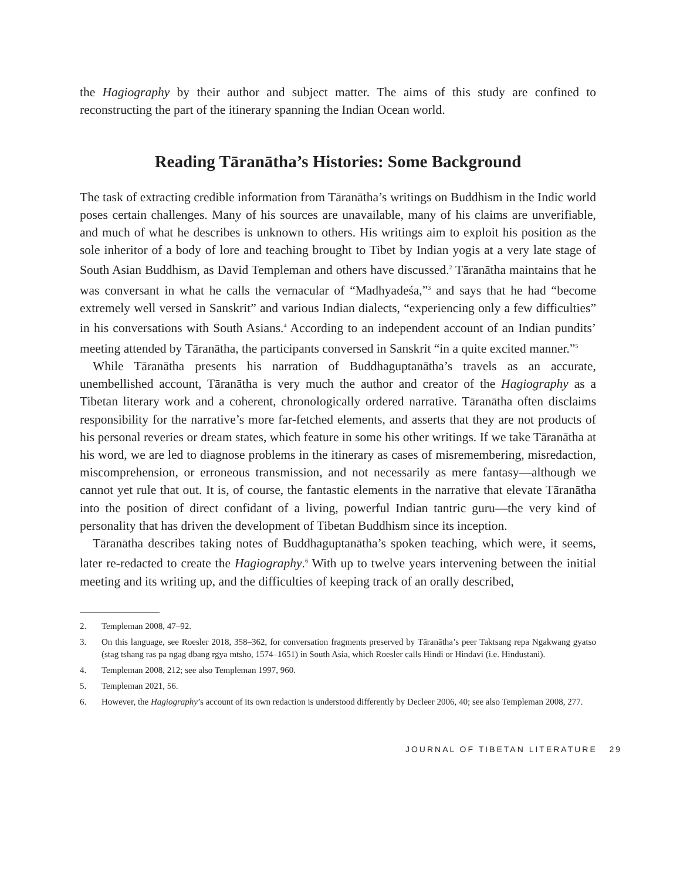the Hagiography by their author and subject matter. The aims of this study are confined to reconstructing the part of the itinerary spanning the Indian Ocean world.
Reading Tāranātha’s Histories: Some Background
The task of extracting credible information from Tāranātha’s writings on Buddhism in the Indic world poses certain challenges. Many of his sources are unavailable, many of his claims are unverifiable, and much of what he describes is unknown to others. His writings aim to exploit his position as the sole inheritor of a body of lore and teaching brought to Tibet by Indian yogis at a very late stage of South Asian Buddhism, as David Templeman and others have discussed.<sup>2</sup> Tāranātha maintains that he was conversant in what he calls the vernacular of “Madhyadeśa,”<sup>3</sup> and says that he had “become extremely well versed in Sanskrit” and various Indian dialects, “experiencing only a few difficulties” in his conversations with South Asians.<sup>4</sup> According to an independent account of an Indian pundits’ meeting attended by Tāranātha, the participants conversed in Sanskrit “in a quite excited manner.”<sup>5</sup>
While Tāranātha presents his narration of Buddhaguptanātha’s travels as an accurate, unembellished account, Tāranātha is very much the author and creator of the Hagiography as a Tibetan literary work and a coherent, chronologically ordered narrative. Tāranātha often disclaims responsibility for the narrative’s more far-fetched elements, and asserts that they are not products of his personal reveries or dream states, which feature in some his other writings. If we take Tāranātha at his word, we are led to diagnose problems in the itinerary as cases of misremembering, misredaction, miscomprehension, or erroneous transmission, and not necessarily as mere fantasy—although we cannot yet rule that out. It is, of course, the fantastic elements in the narrative that elevate Tāranātha into the position of direct confidant of a living, powerful Indian tantric guru—the very kind of personality that has driven the development of Tibetan Buddhism since its inception.
Tāranātha describes taking notes of Buddhaguptanātha’s spoken teaching, which were, it seems, later re-redacted to create the Hagiography.<sup>6</sup> With up to twelve years intervening between the initial meeting and its writing up, and the difficulties of keeping track of an orally described,
2. Templeman 2008, 47–92.
3. On this language, see Roesler 2018, 358–362, for conversation fragments preserved by Tāranātha’s peer Taktsang repa Ngakwang gyatso (stag tshang ras pa ngag dbang rgya mtsho, 1574–1651) in South Asia, which Roesler calls Hindi or Hindavi (i.e. Hindustani).
4. Templeman 2008, 212; see also Templeman 1997, 960.
5. Templeman 2021, 56.
6. However, the Hagiography’s account of its own redaction is understood differently by Decleer 2006, 40; see also Templeman 2008, 277.
JOURNAL OF TIBETAN LITERATURE 29